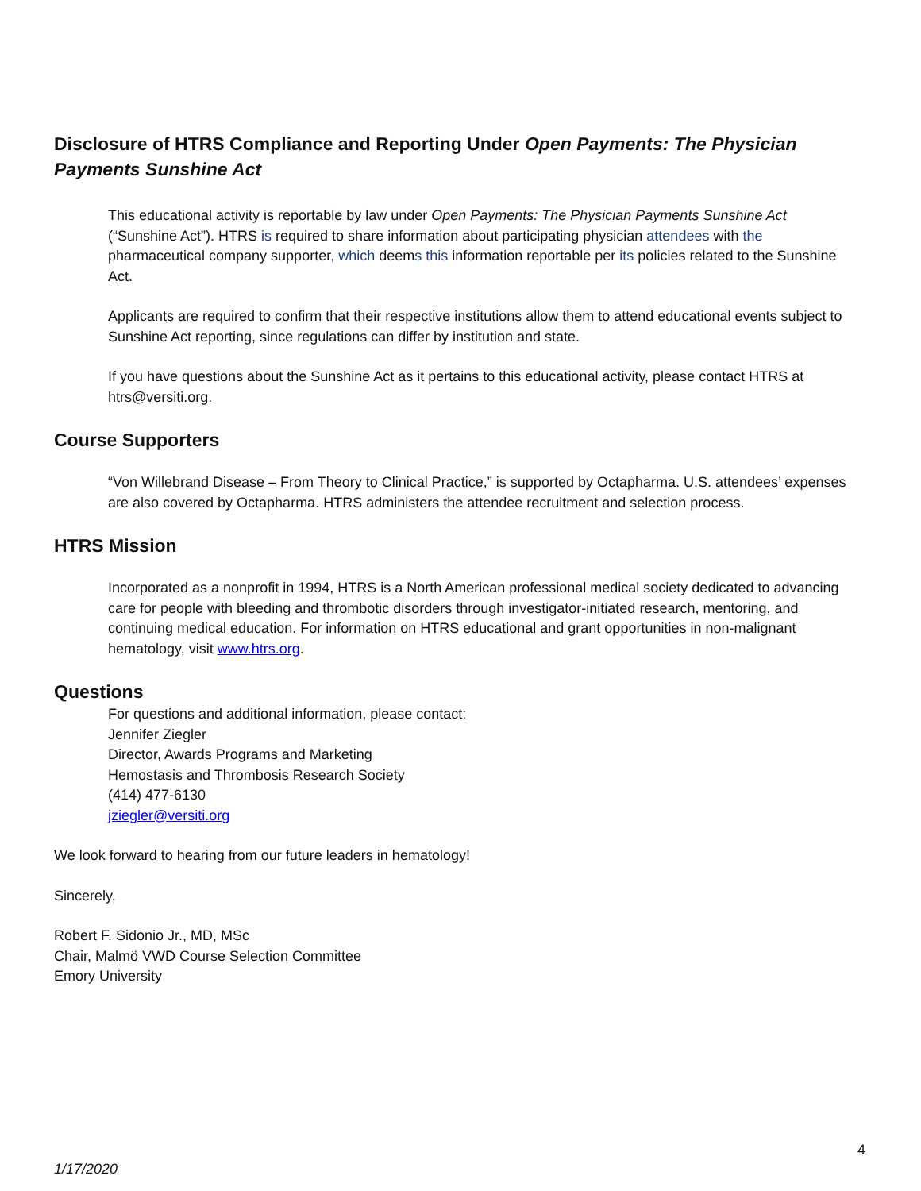Disclosure of HTRS Compliance and Reporting Under Open Payments: The Physician Payments Sunshine Act
This educational activity is reportable by law under Open Payments: The Physician Payments Sunshine Act (“Sunshine Act”). HTRS is required to share information about participating physician attendees with the pharmaceutical company supporter, which deems this information reportable per its policies related to the Sunshine Act.
Applicants are required to confirm that their respective institutions allow them to attend educational events subject to Sunshine Act reporting, since regulations can differ by institution and state.
If you have questions about the Sunshine Act as it pertains to this educational activity, please contact HTRS at htrs@versiti.org.
Course Supporters
“Von Willebrand Disease – From Theory to Clinical Practice,” is supported by Octapharma. U.S. attendees’ expenses are also covered by Octapharma. HTRS administers the attendee recruitment and selection process.
HTRS Mission
Incorporated as a nonprofit in 1994, HTRS is a North American professional medical society dedicated to advancing care for people with bleeding and thrombotic disorders through investigator-initiated research, mentoring, and continuing medical education. For information on HTRS educational and grant opportunities in non-malignant hematology, visit www.htrs.org.
Questions
For questions and additional information, please contact:
Jennifer Ziegler
Director, Awards Programs and Marketing
Hemostasis and Thrombosis Research Society
(414) 477-6130
jziegler@versiti.org
We look forward to hearing from our future leaders in hematology!
Sincerely,
Robert F. Sidonio Jr., MD, MSc
Chair, Malmö VWD Course Selection Committee
Emory University
4
1/17/2020